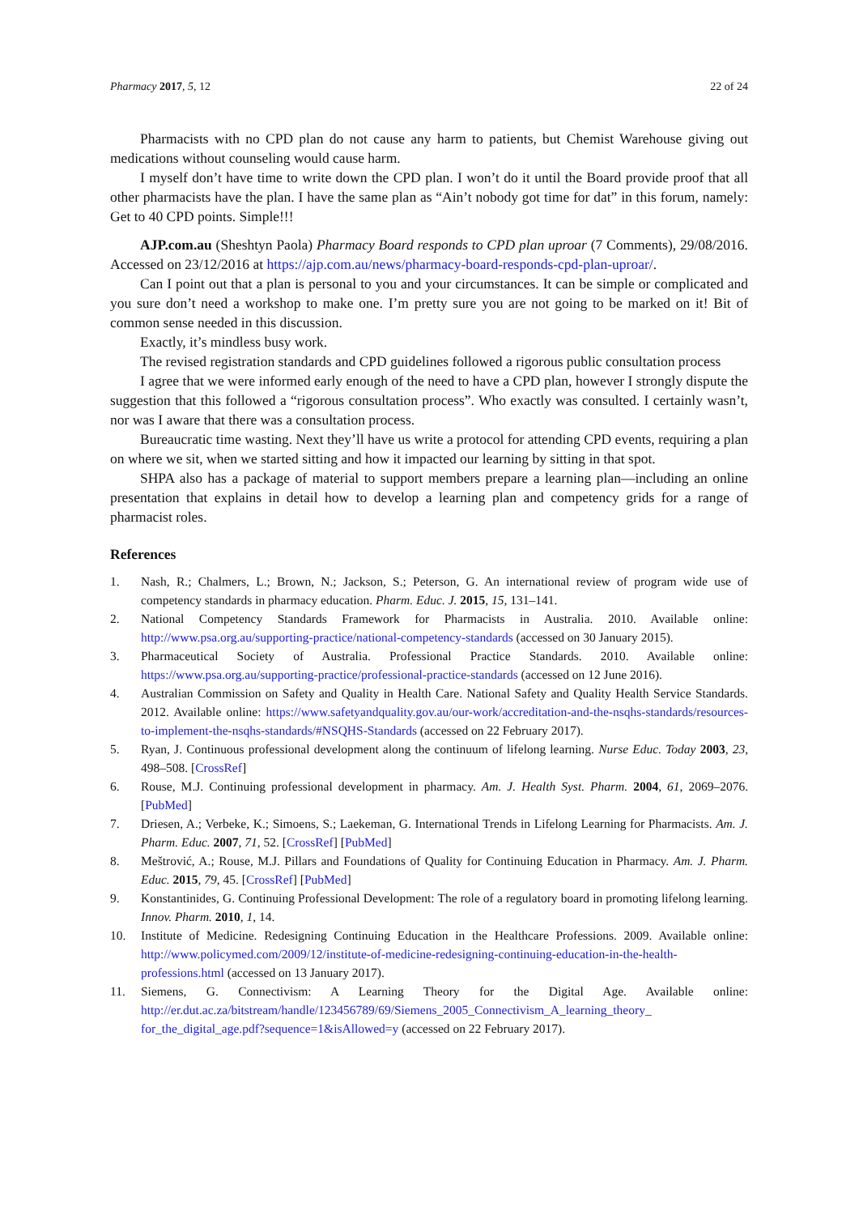Pharmacy 2017, 5, 12 22 of 24
Pharmacists with no CPD plan do not cause any harm to patients, but Chemist Warehouse giving out medications without counseling would cause harm.
I myself don’t have time to write down the CPD plan. I won’t do it until the Board provide proof that all other pharmacists have the plan. I have the same plan as “Ain’t nobody got time for dat” in this forum, namely: Get to 40 CPD points. Simple!!!
AJP.com.au (Sheshtyn Paola) Pharmacy Board responds to CPD plan uproar (7 Comments), 29/08/2016. Accessed on 23/12/2016 at https://ajp.com.au/news/pharmacy-board-responds-cpd-plan-uproar/.
Can I point out that a plan is personal to you and your circumstances. It can be simple or complicated and you sure don’t need a workshop to make one. I’m pretty sure you are not going to be marked on it! Bit of common sense needed in this discussion.
Exactly, it’s mindless busy work.
The revised registration standards and CPD guidelines followed a rigorous public consultation process
I agree that we were informed early enough of the need to have a CPD plan, however I strongly dispute the suggestion that this followed a “rigorous consultation process”. Who exactly was consulted. I certainly wasn’t, nor was I aware that there was a consultation process.
Bureaucratic time wasting. Next they’ll have us write a protocol for attending CPD events, requiring a plan on where we sit, when we started sitting and how it impacted our learning by sitting in that spot.
SHPA also has a package of material to support members prepare a learning plan—including an online presentation that explains in detail how to develop a learning plan and competency grids for a range of pharmacist roles.
References
1. Nash, R.; Chalmers, L.; Brown, N.; Jackson, S.; Peterson, G. An international review of program wide use of competency standards in pharmacy education. Pharm. Educ. J. 2015, 15, 131–141.
2. National Competency Standards Framework for Pharmacists in Australia. 2010. Available online: http://www.psa.org.au/supporting-practice/national-competency-standards (accessed on 30 January 2015).
3. Pharmaceutical Society of Australia. Professional Practice Standards. 2010. Available online: https://www.psa.org.au/supporting-practice/professional-practice-standards (accessed on 12 June 2016).
4. Australian Commission on Safety and Quality in Health Care. National Safety and Quality Health Service Standards. 2012. Available online: https://www.safetyandquality.gov.au/our-work/accreditation-and-the-nsqhs-standards/resources-to-implement-the-nsqhs-standards/#NSQHS-Standards (accessed on 22 February 2017).
5. Ryan, J. Continuous professional development along the continuum of lifelong learning. Nurse Educ. Today 2003, 23, 498–508. [CrossRef]
6. Rouse, M.J. Continuing professional development in pharmacy. Am. J. Health Syst. Pharm. 2004, 61, 2069–2076. [PubMed]
7. Driesen, A.; Verbeke, K.; Simoens, S.; Laekeman, G. International Trends in Lifelong Learning for Pharmacists. Am. J. Pharm. Educ. 2007, 71, 52. [CrossRef] [PubMed]
8. Meštrović, A.; Rouse, M.J. Pillars and Foundations of Quality for Continuing Education in Pharmacy. Am. J. Pharm. Educ. 2015, 79, 45. [CrossRef] [PubMed]
9. Konstantinides, G. Continuing Professional Development: The role of a regulatory board in promoting lifelong learning. Innov. Pharm. 2010, 1, 14.
10. Institute of Medicine. Redesigning Continuing Education in the Healthcare Professions. 2009. Available online: http://www.policymed.com/2009/12/institute-of-medicine-redesigning-continuing-education-in-the-health-professions.html (accessed on 13 January 2017).
11. Siemens, G. Connectivism: A Learning Theory for the Digital Age. Available online: http://er.dut.ac.za/bitstream/handle/123456789/69/Siemens_2005_Connectivism_A_learning_theory_ for_the_digital_age.pdf?sequence=1&isAllowed=y (accessed on 22 February 2017).